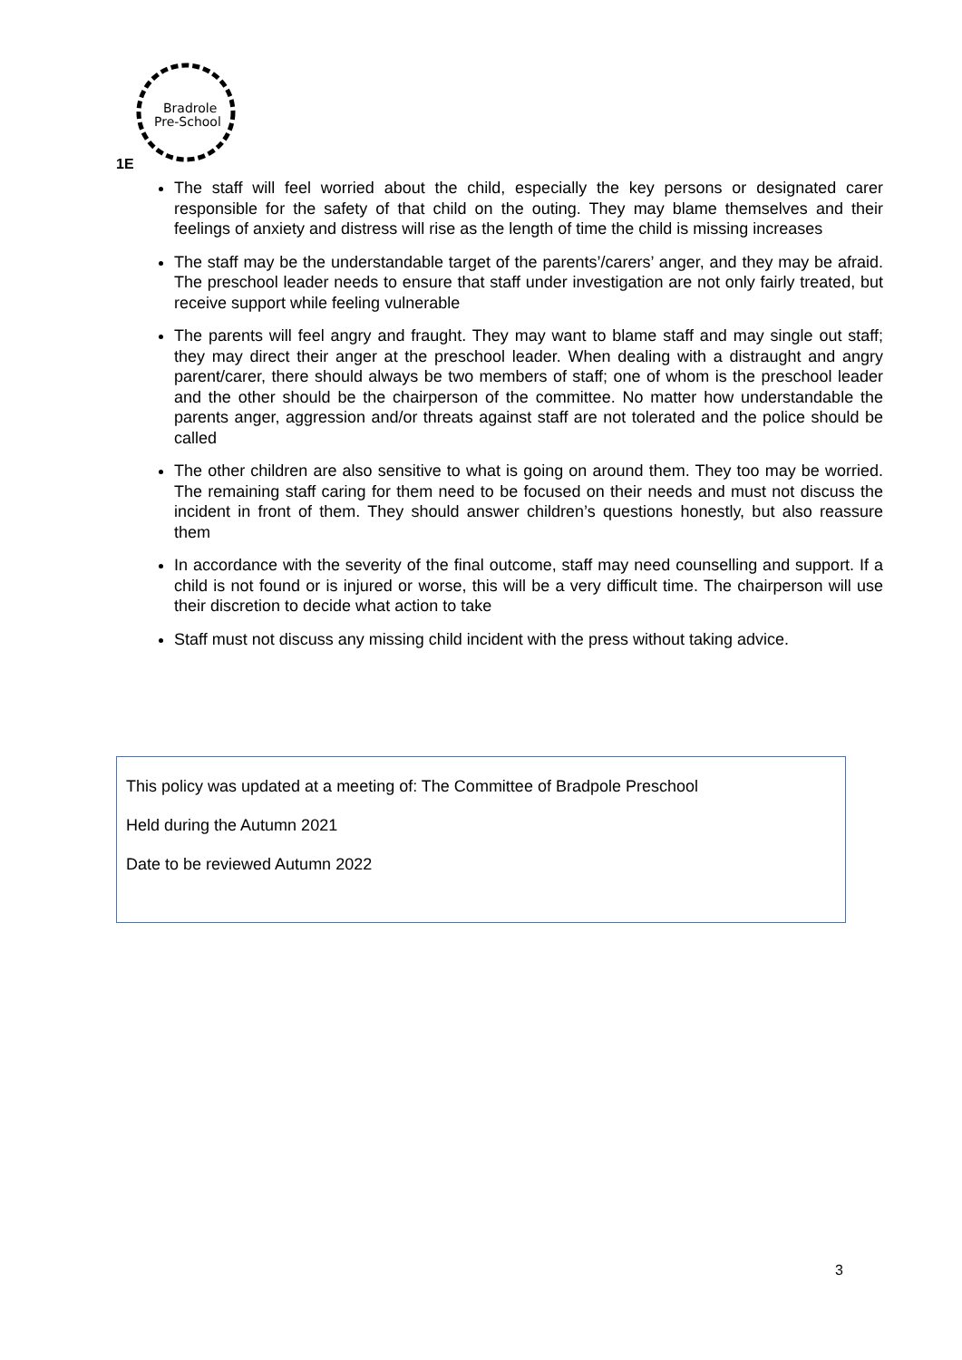Bradrole
Pre-School
1E
The staff will feel worried about the child, especially the key persons or designated carer responsible for the safety of that child on the outing. They may blame themselves and their feelings of anxiety and distress will rise as the length of time the child is missing increases
The staff may be the understandable target of the parents’/carers’ anger, and they may be afraid. The preschool leader needs to ensure that staff under investigation are not only fairly treated, but receive support while feeling vulnerable
The parents will feel angry and fraught. They may want to blame staff and may single out staff; they may direct their anger at the preschool leader. When dealing with a distraught and angry parent/carer, there should always be two members of staff; one of whom is the preschool leader and the other should be the chairperson of the committee. No matter how understandable the parents anger, aggression and/or threats against staff are not tolerated and the police should be called
The other children are also sensitive to what is going on around them. They too may be worried. The remaining staff caring for them need to be focused on their needs and must not discuss the incident in front of them. They should answer children’s questions honestly, but also reassure them
In accordance with the severity of the final outcome, staff may need counselling and support. If a child is not found or is injured or worse, this will be a very difficult time. The chairperson will use their discretion to decide what action to take
Staff must not discuss any missing child incident with the press without taking advice.
This policy was updated at a meeting of: The Committee of Bradpole Preschool
Held during the Autumn 2021
Date to be reviewed Autumn 2022
3